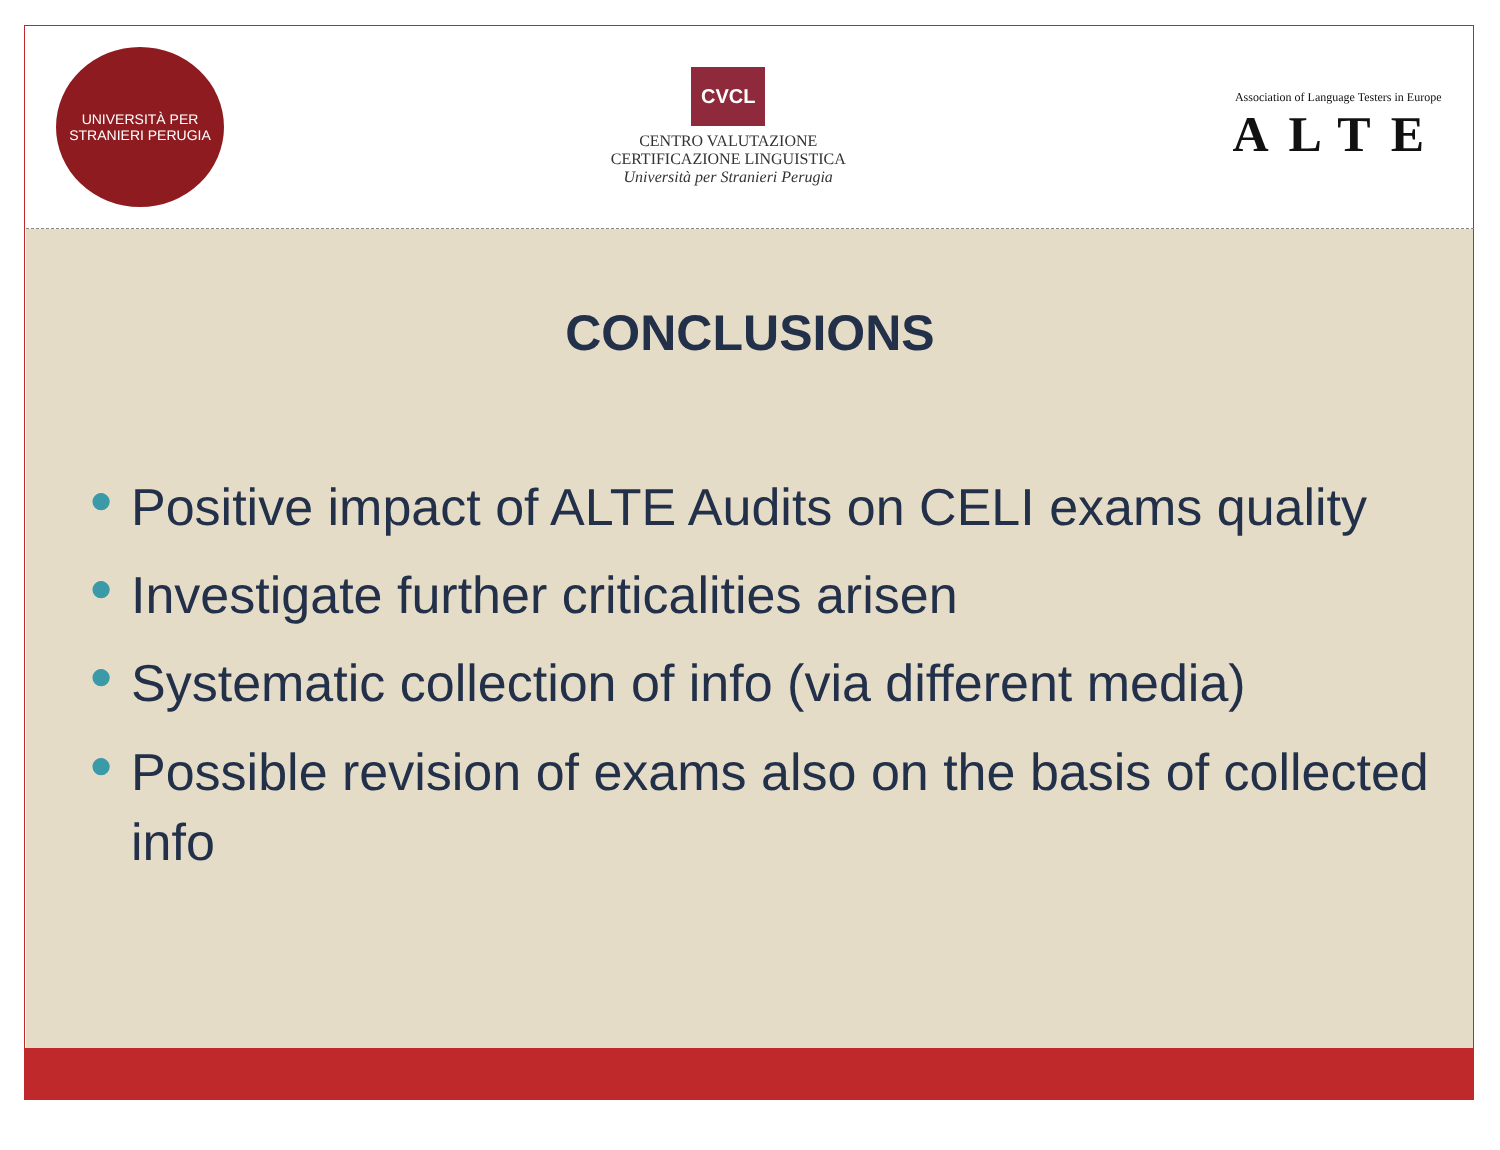UNIVERSITÀ PER STRANIERI PERUGIA
CVCL
CENTRO VALUTAZIONE
CERTIFICAZIONE LINGUISTICA
Università per Stranieri Perugia
Association of Language Testers in Europe
ALTE
CONCLUSIONS
● Positive impact of ALTE Audits on CELI exams quality
● Investigate further criticalities arisen
● Systematic collection of info (via different media)
● Possible revision of exams also on the basis of collected info